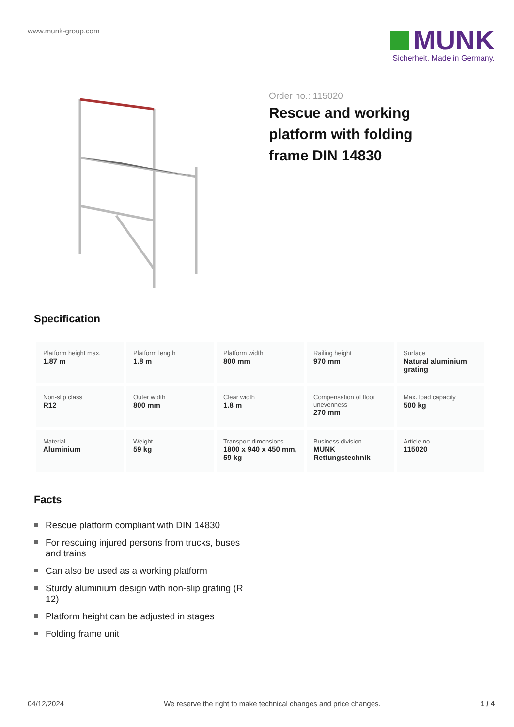www.munk-group.com
MUNK
Sicherheit. Made in Germany.
Order no.: 115020
Rescue and working platform with folding frame DIN 14830
Specification
| Platform height max. 1.87 m | Platform length 1.8 m | Platform width 800 mm | Railing height 970 mm | Surface Natural aluminium grating |
| Non-slip class R12 | Outer width 800 mm | Clear width 1.8 m | Compensation of floor unevenness 270 mm | Max. load capacity 500 kg |
| Material Aluminium | Weight 59 kg | Transport dimensions 1800 x 940 x 450 mm, 59 kg | Business division MUNK Rettungstechnik | Article no. 115020 |
Facts
Rescue platform compliant with DIN 14830
For rescuing injured persons from trucks, buses and trains
Can also be used as a working platform
Sturdy aluminium design with non-slip grating (R 12)
Platform height can be adjusted in stages
Folding frame unit
04/12/2024 We reserve the right to make technical changes and price changes. 1 / 4